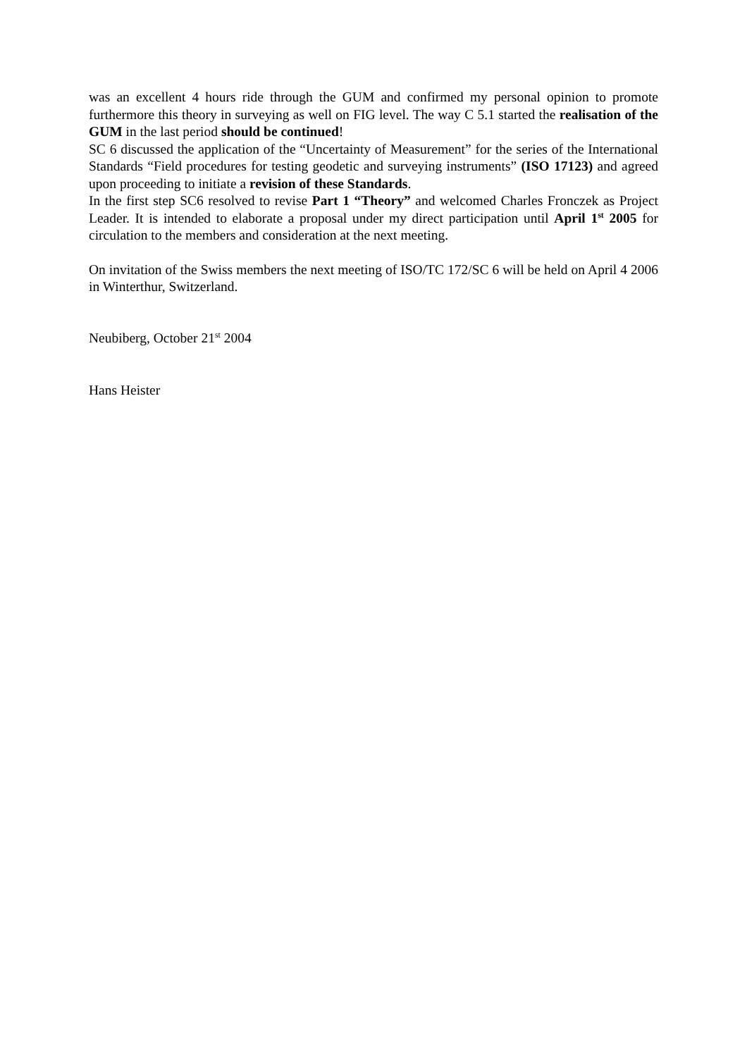was an excellent 4 hours ride through the GUM and confirmed my personal opinion to promote furthermore this theory in surveying as well on FIG level. The way C 5.1 started the realisation of the GUM in the last period should be continued!
SC 6 discussed the application of the “Uncertainty of Measurement” for the series of the International Standards “Field procedures for testing geodetic and surveying instruments” (ISO 17123) and agreed upon proceeding to initiate a revision of these Standards.
In the first step SC6 resolved to revise Part 1 “Theory” and welcomed Charles Fronczek as Project Leader. It is intended to elaborate a proposal under my direct participation until April 1<sup>st</sup> 2005 for circulation to the members and consideration at the next meeting.
On invitation of the Swiss members the next meeting of ISO/TC 172/SC 6 will be held on April 4 2006 in Winterthur, Switzerland.
Neubiberg, October 21<sup>st</sup> 2004
Hans Heister